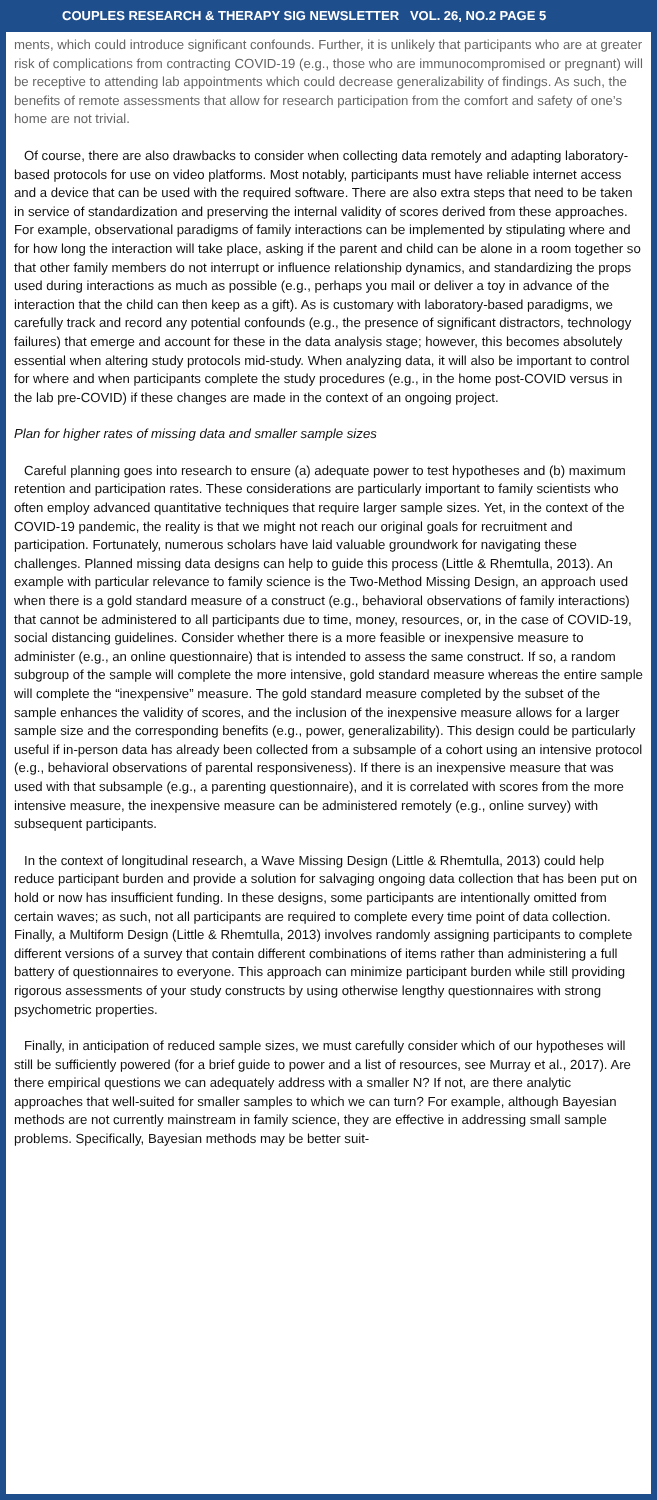COUPLES RESEARCH & THERAPY SIG NEWSLETTER VOL. 26, NO.2 PAGE 5
ments, which could introduce significant confounds. Further, it is unlikely that participants who are at greater risk of complications from contracting COVID-19 (e.g., those who are immunocompromised or pregnant) will be receptive to attending lab appointments which could decrease generalizability of findings. As such, the benefits of remote assessments that allow for research participation from the comfort and safety of one’s home are not trivial.
Of course, there are also drawbacks to consider when collecting data remotely and adapting laboratory-based protocols for use on video platforms. Most notably, participants must have reliable internet access and a device that can be used with the required software. There are also extra steps that need to be taken in service of standardization and preserving the internal validity of scores derived from these approaches. For example, observational paradigms of family interactions can be implemented by stipulating where and for how long the interaction will take place, asking if the parent and child can be alone in a room together so that other family members do not interrupt or influence relationship dynamics, and standardizing the props used during interactions as much as possible (e.g., perhaps you mail or deliver a toy in advance of the interaction that the child can then keep as a gift). As is customary with laboratory-based paradigms, we carefully track and record any potential confounds (e.g., the presence of significant distractors, technology failures) that emerge and account for these in the data analysis stage; however, this becomes absolutely essential when altering study protocols mid-study. When analyzing data, it will also be important to control for where and when participants complete the study procedures (e.g., in the home post-COVID versus in the lab pre-COVID) if these changes are made in the context of an ongoing project.
Plan for higher rates of missing data and smaller sample sizes
Careful planning goes into research to ensure (a) adequate power to test hypotheses and (b) maximum retention and participation rates. These considerations are particularly important to family scientists who often employ advanced quantitative techniques that require larger sample sizes. Yet, in the context of the COVID-19 pandemic, the reality is that we might not reach our original goals for recruitment and participation. Fortunately, numerous scholars have laid valuable groundwork for navigating these challenges. Planned missing data designs can help to guide this process (Little & Rhemtulla, 2013). An example with particular relevance to family science is the Two-Method Missing Design, an approach used when there is a gold standard measure of a construct (e.g., behavioral observations of family interactions) that cannot be administered to all participants due to time, money, resources, or, in the case of COVID-19, social distancing guidelines. Consider whether there is a more feasible or inexpensive measure to administer (e.g., an online questionnaire) that is intended to assess the same construct. If so, a random subgroup of the sample will complete the more intensive, gold standard measure whereas the entire sample will complete the “inexpensive” measure. The gold standard measure completed by the subset of the sample enhances the validity of scores, and the inclusion of the inexpensive measure allows for a larger sample size and the corresponding benefits (e.g., power, generalizability). This design could be particularly useful if in-person data has already been collected from a subsample of a cohort using an intensive protocol (e.g., behavioral observations of parental responsiveness). If there is an inexpensive measure that was used with that subsample (e.g., a parenting questionnaire), and it is correlated with scores from the more intensive measure, the inexpensive measure can be administered remotely (e.g., online survey) with subsequent participants.
In the context of longitudinal research, a Wave Missing Design (Little & Rhemtulla, 2013) could help reduce participant burden and provide a solution for salvaging ongoing data collection that has been put on hold or now has insufficient funding. In these designs, some participants are intentionally omitted from certain waves; as such, not all participants are required to complete every time point of data collection. Finally, a Multiform Design (Little & Rhemtulla, 2013) involves randomly assigning participants to complete different versions of a survey that contain different combinations of items rather than administering a full battery of questionnaires to everyone. This approach can minimize participant burden while still providing rigorous assessments of your study constructs by using otherwise lengthy questionnaires with strong psychometric properties.
Finally, in anticipation of reduced sample sizes, we must carefully consider which of our hypotheses will still be sufficiently powered (for a brief guide to power and a list of resources, see Murray et al., 2017). Are there empirical questions we can adequately address with a smaller N? If not, are there analytic approaches that well-suited for smaller samples to which we can turn? For example, although Bayesian methods are not currently mainstream in family science, they are effective in addressing small sample problems. Specifically, Bayesian methods may be better suit-